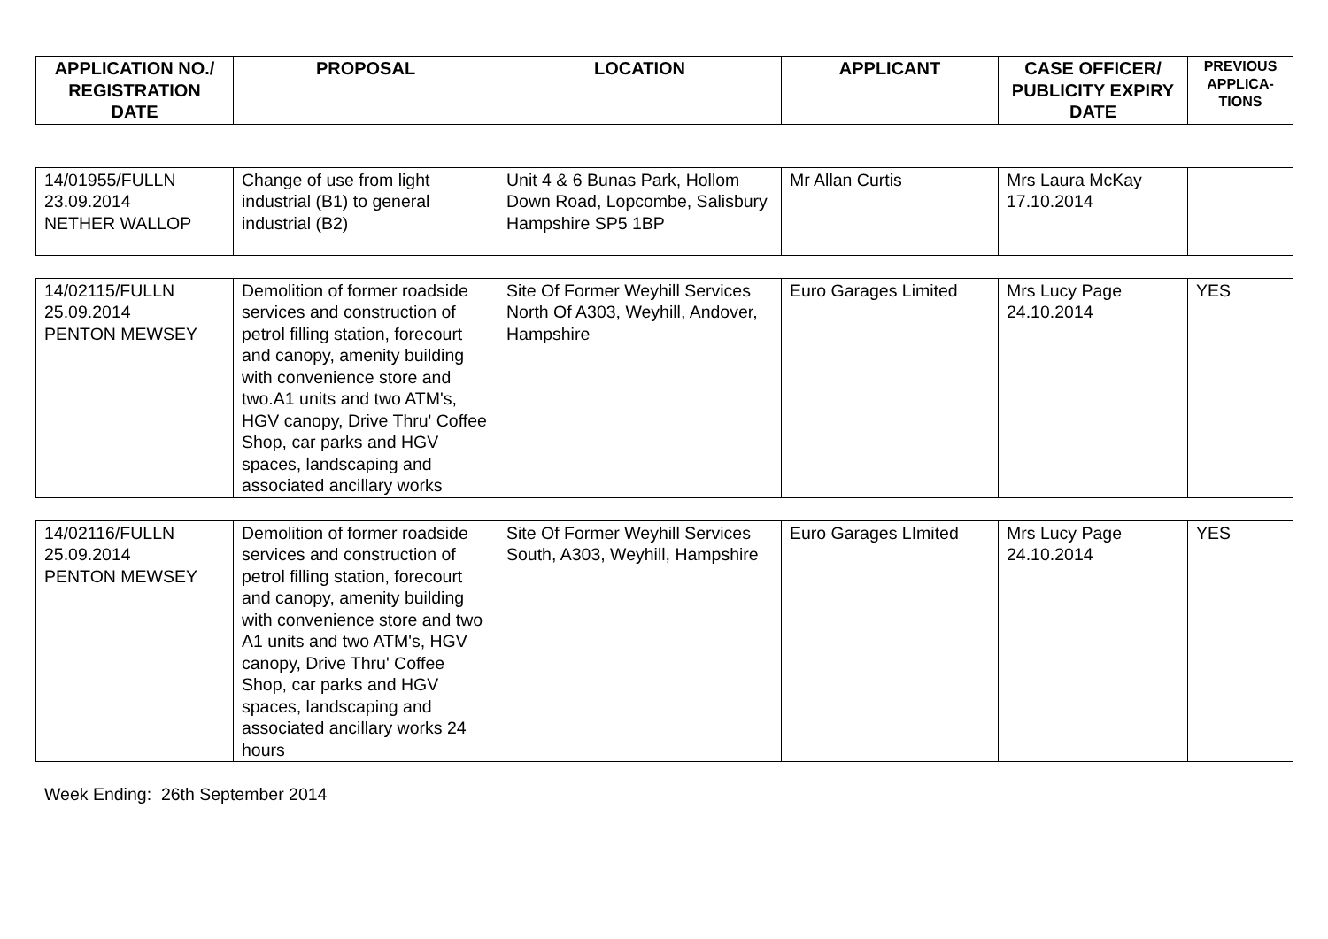| APPLICATION NO./ REGISTRATION DATE | PROPOSAL | LOCATION | APPLICANT | CASE OFFICER/ PUBLICITY EXPIRY DATE | PREVIOUS APPLICA-TIONS |
| --- | --- | --- | --- | --- | --- |
| 14/01955/FULLN 23.09.2014 NETHER WALLOP | Change of use from light industrial (B1) to general industrial (B2) | Unit 4 & 6 Bunas Park, Hollom Down Road, Lopcombe, Salisbury Hampshire SP5 1BP | Mr Allan Curtis | Mrs Laura McKay 17.10.2014 | |
| 14/02115/FULLN 25.09.2014 PENTON MEWSEY | Demolition of former roadside services and construction of petrol filling station, forecourt and canopy, amenity building with convenience store and two.A1 units and two ATM's, HGV canopy, Drive Thru' Coffee Shop, car parks and HGV spaces, landscaping and associated ancillary works | Site Of Former Weyhill Services North Of A303, Weyhill, Andover, Hampshire | Euro Garages Limited | Mrs Lucy Page 24.10.2014 | YES |
| 14/02116/FULLN 25.09.2014 PENTON MEWSEY | Demolition of former roadside services and construction of petrol filling station, forecourt and canopy, amenity building with convenience store and two A1 units and two ATM's, HGV canopy, Drive Thru' Coffee Shop, car parks and HGV spaces, landscaping and associated ancillary works 24 hours | Site Of Former Weyhill Services South, A303, Weyhill, Hampshire | Euro Garages LImited | Mrs Lucy Page 24.10.2014 | YES |
Week Ending: 26th September 2014